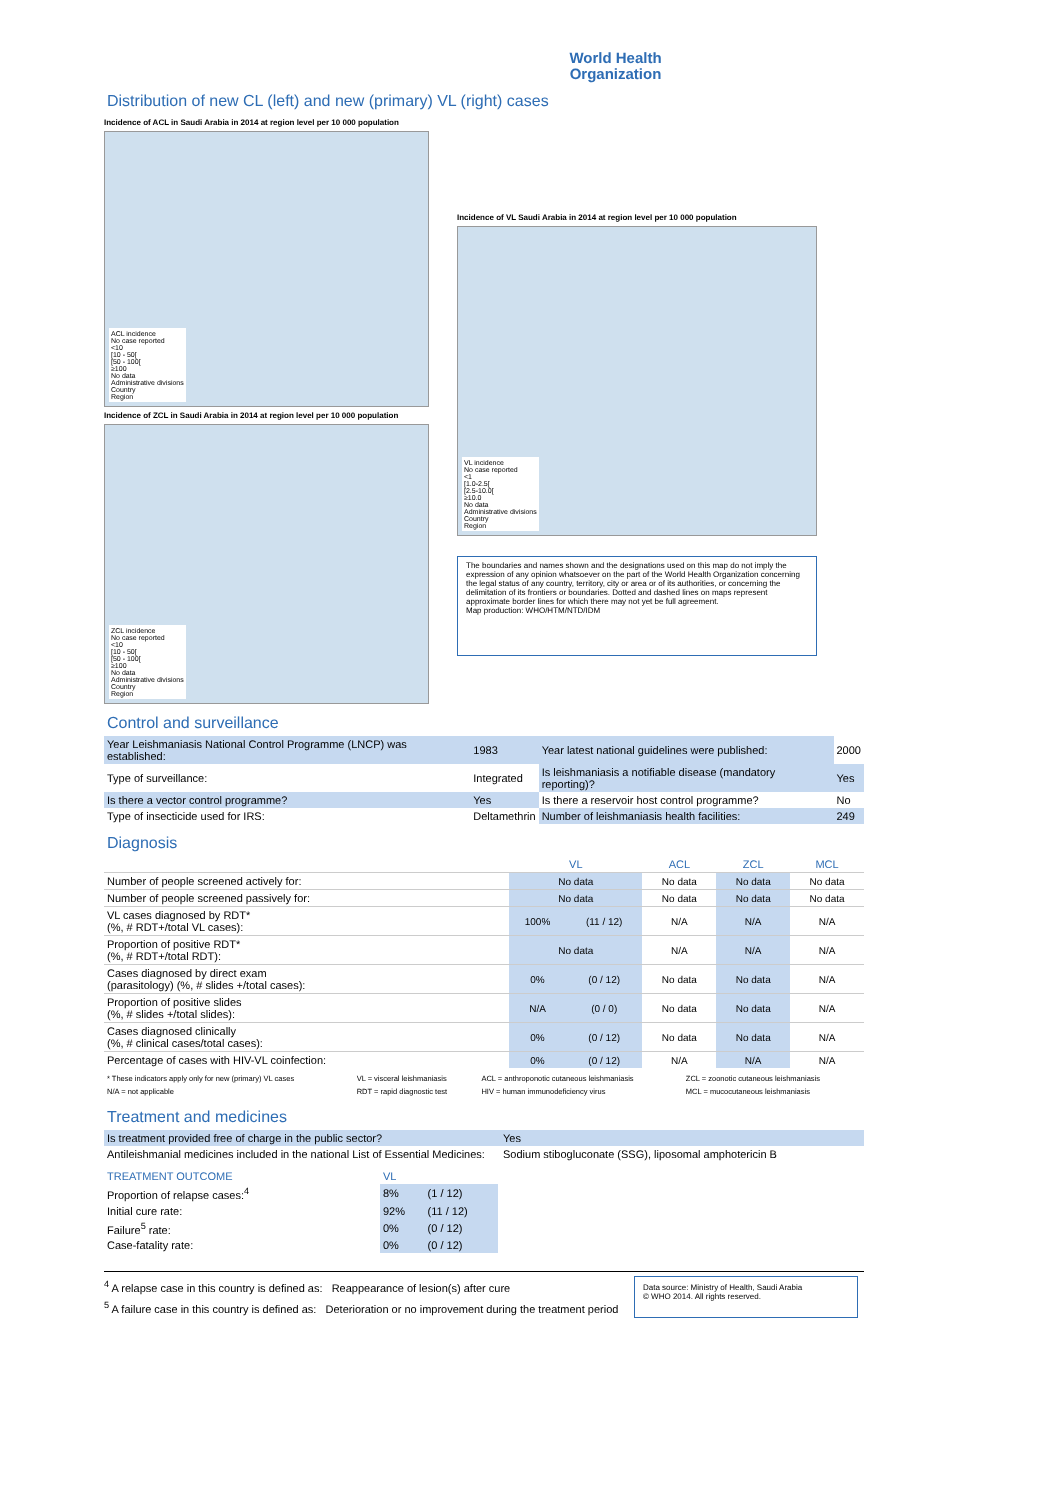World Health
Organization
Distribution of new CL (left) and new (primary) VL (right) cases
Incidence of ACL in Saudi Arabia in 2014 at region level per 10 000 population
ACL incidence
No case reported
<10
[10 - 50[
[50 - 100[
≥100
No data
Administrative divisions
Country
Region
Incidence of ZCL in Saudi Arabia in 2014 at region level per 10 000 population
ZCL incidence
No case reported
<10
[10 - 50[
[50 - 100[
≥100
No data
Administrative divisions
Country
Region
Incidence of VL Saudi Arabia in 2014 at region level per 10 000 population
VL incidence
No case reported
<1
[1.0-2.5[
[2.5-10.0[
≥10.0
No data
Administrative divisions
Country
Region
The boundaries and names shown and the designations used on this map do not imply the expression of any opinion whatsoever on the part of the World Health Organization concerning the legal status of any country, territory, city or area or of its authorities, or concerning the delimitation of its frontiers or boundaries. Dotted and dashed lines on maps represent approximate border lines for which there may not yet be full agreement.
Map production: WHO/HTM/NTD/IDM
Control and surveillance
| Year Leishmaniasis National Control Programme (LNCP) was established: | 1983 | Year latest national guidelines were published: | 2000 |
| Type of surveillance: | Integrated | Is leishmaniasis a notifiable disease (mandatory reporting)? | Yes |
| Is there a vector control programme? | Yes | Is there a reservoir host control programme? | No |
| Type of insecticide used for IRS: | Deltamethrin | Number of leishmaniasis health facilities: | 249 |
Diagnosis
| | VL | | ACL | ZCL | MCL |
| --- | --- | --- | --- | --- | --- |
| Number of people screened actively for: | No data | | No data | No data | No data |
| Number of people screened passively for: | No data | | No data | No data | No data |
| VL cases diagnosed by RDT* (%, # RDT+/total VL cases): | 100% | (11 / 12) | N/A | N/A | N/A |
| Proportion of positive RDT* (%, # RDT+/total RDT): | No data | | N/A | N/A | N/A |
| Cases diagnosed by direct exam (parasitology) (%, # slides +/total cases): | 0% | (0 / 12) | No data | No data | N/A |
| Proportion of positive slides (%, # slides +/total slides): | N/A | (0 / 0) | No data | No data | N/A |
| Cases diagnosed clinically (%, # clinical cases/total cases): | 0% | (0 / 12) | No data | No data | N/A |
| Percentage of cases with HIV-VL coinfection: | 0% | (0 / 12) | N/A | N/A | N/A |
| * These indicators apply only for new (primary) VL cases | VL = visceral leishmaniasis | ACL = anthroponotic cutaneous leishmaniasis | ZCL = zoonotic cutaneous leishmaniasis |
| N/A = not applicable | RDT = rapid diagnostic test | HIV = human immunodeficiency virus | MCL = mucocutaneous leishmaniasis |
Treatment and medicines
| Is treatment provided free of charge in the public sector? | Yes |
| Antileishmanial medicines included in the national List of Essential Medicines: | Sodium stibogluconate (SSG), liposomal amphotericin B |
| TREATMENT OUTCOME | VL | | |
| --- | --- | --- | --- |
| Proportion of relapse cases:<sup>4</sup> | 8% | (1 / 12) | |
| Initial cure rate: | 92% | (11 / 12) | |
| Failure<sup>5</sup> rate: | 0% | (0 / 12) | |
| Case-fatality rate: | 0% | (0 / 12) | |
<sup>4</sup> A relapse case in this country is defined as: Reappearance of lesion(s) after cure
<sup>5</sup> A failure case in this country is defined as: Deterioration or no improvement during the treatment period
Data source: Ministry of Health, Saudi Arabia
© WHO 2014. All rights reserved.